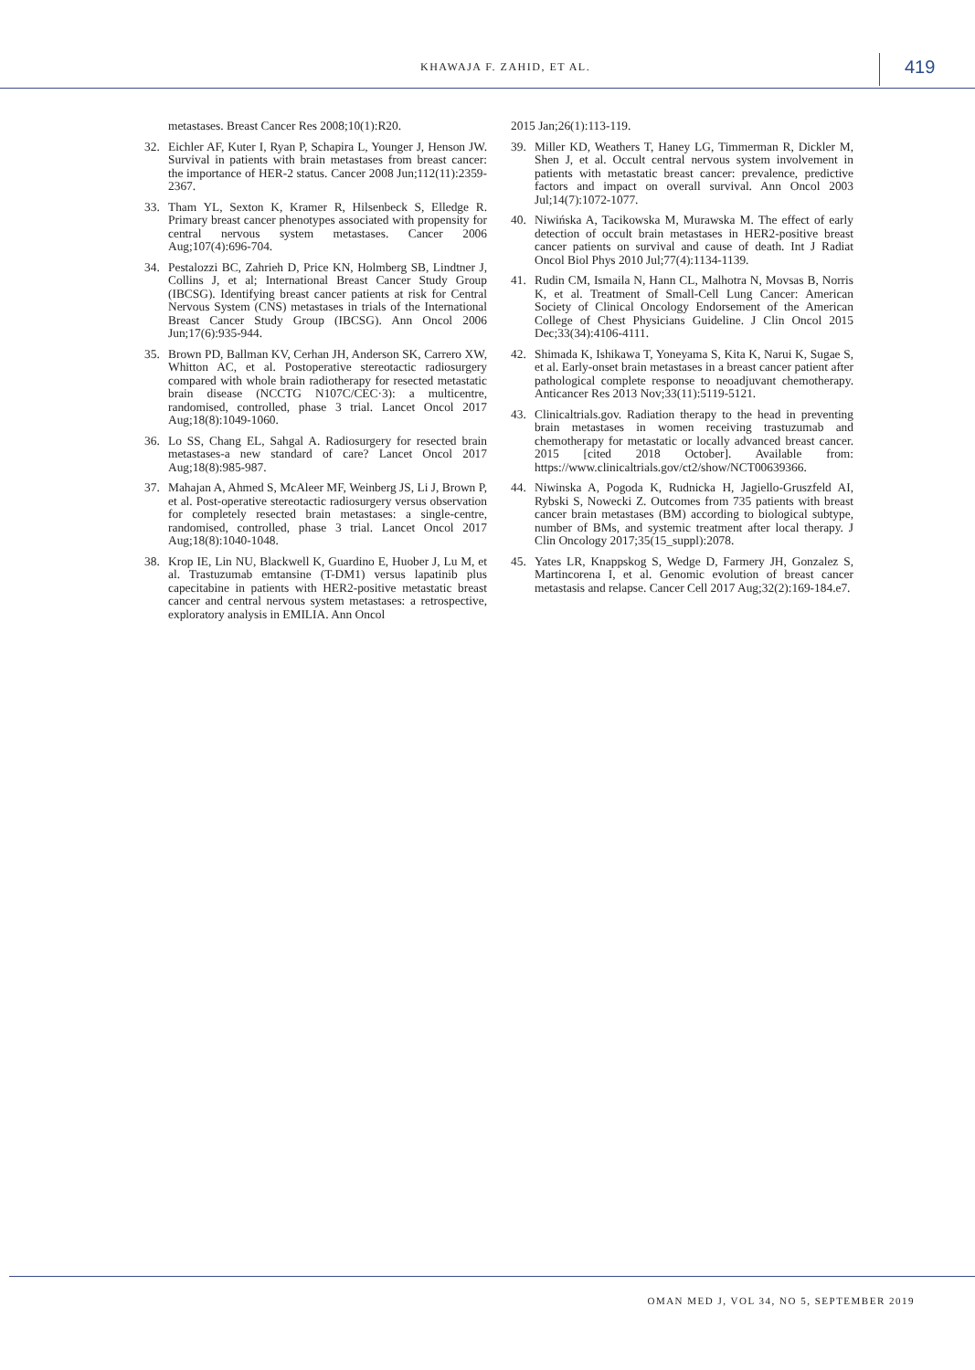KHAWAJA F. ZAHID, ET AL. 419
metastases. Breast Cancer Res 2008;10(1):R20.
32. Eichler AF, Kuter I, Ryan P, Schapira L, Younger J, Henson JW. Survival in patients with brain metastases from breast cancer: the importance of HER-2 status. Cancer 2008 Jun;112(11):2359-2367.
33. Tham YL, Sexton K, Kramer R, Hilsenbeck S, Elledge R. Primary breast cancer phenotypes associated with propensity for central nervous system metastases. Cancer 2006 Aug;107(4):696-704.
34. Pestalozzi BC, Zahrieh D, Price KN, Holmberg SB, Lindtner J, Collins J, et al; International Breast Cancer Study Group (IBCSG). Identifying breast cancer patients at risk for Central Nervous System (CNS) metastases in trials of the International Breast Cancer Study Group (IBCSG). Ann Oncol 2006 Jun;17(6):935-944.
35. Brown PD, Ballman KV, Cerhan JH, Anderson SK, Carrero XW, Whitton AC, et al. Postoperative stereotactic radiosurgery compared with whole brain radiotherapy for resected metastatic brain disease (NCCTG N107C/CEC·3): a multicentre, randomised, controlled, phase 3 trial. Lancet Oncol 2017 Aug;18(8):1049-1060.
36. Lo SS, Chang EL, Sahgal A. Radiosurgery for resected brain metastases-a new standard of care? Lancet Oncol 2017 Aug;18(8):985-987.
37. Mahajan A, Ahmed S, McAleer MF, Weinberg JS, Li J, Brown P, et al. Post-operative stereotactic radiosurgery versus observation for completely resected brain metastases: a single-centre, randomised, controlled, phase 3 trial. Lancet Oncol 2017 Aug;18(8):1040-1048.
38. Krop IE, Lin NU, Blackwell K, Guardino E, Huober J, Lu M, et al. Trastuzumab emtansine (T-DM1) versus lapatinib plus capecitabine in patients with HER2-positive metastatic breast cancer and central nervous system metastases: a retrospective, exploratory analysis in EMILIA. Ann Oncol
2015 Jan;26(1):113-119.
39. Miller KD, Weathers T, Haney LG, Timmerman R, Dickler M, Shen J, et al. Occult central nervous system involvement in patients with metastatic breast cancer: prevalence, predictive factors and impact on overall survival. Ann Oncol 2003 Jul;14(7):1072-1077.
40. Niwińska A, Tacikowska M, Murawska M. The effect of early detection of occult brain metastases in HER2-positive breast cancer patients on survival and cause of death. Int J Radiat Oncol Biol Phys 2010 Jul;77(4):1134-1139.
41. Rudin CM, Ismaila N, Hann CL, Malhotra N, Movsas B, Norris K, et al. Treatment of Small-Cell Lung Cancer: American Society of Clinical Oncology Endorsement of the American College of Chest Physicians Guideline. J Clin Oncol 2015 Dec;33(34):4106-4111.
42. Shimada K, Ishikawa T, Yoneyama S, Kita K, Narui K, Sugae S, et al. Early-onset brain metastases in a breast cancer patient after pathological complete response to neoadjuvant chemotherapy. Anticancer Res 2013 Nov;33(11):5119-5121.
43. Clinicaltrials.gov. Radiation therapy to the head in preventing brain metastases in women receiving trastuzumab and chemotherapy for metastatic or locally advanced breast cancer. 2015 [cited 2018 October]. Available from: https://www.clinicaltrials.gov/ct2/show/NCT00639366.
44. Niwinska A, Pogoda K, Rudnicka H, Jagiello-Gruszfeld AI, Rybski S, Nowecki Z. Outcomes from 735 patients with breast cancer brain metastases (BM) according to biological subtype, number of BMs, and systemic treatment after local therapy. J Clin Oncology 2017;35(15_suppl):2078.
45. Yates LR, Knappskog S, Wedge D, Farmery JH, Gonzalez S, Martincorena I, et al. Genomic evolution of breast cancer metastasis and relapse. Cancer Cell 2017 Aug;32(2):169-184.e7.
OMAN MED J, VOL 34, NO 5, SEPTEMBER 2019